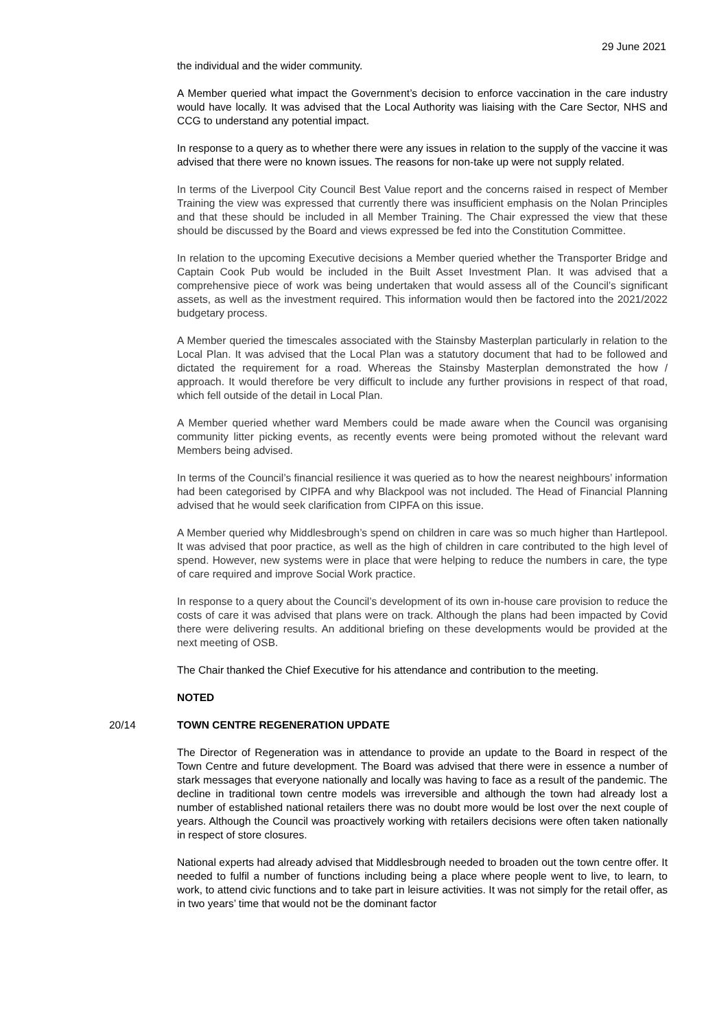29 June 2021
the individual and the wider community.
A Member queried what impact the Government’s decision to enforce vaccination in the care industry would have locally. It was advised that the Local Authority was liaising with the Care Sector, NHS and CCG to understand any potential impact.
In response to a query as to whether there were any issues in relation to the supply of the vaccine it was advised that there were no known issues. The reasons for non-take up were not supply related.
In terms of the Liverpool City Council Best Value report and the concerns raised in respect of Member Training the view was expressed that currently there was insufficient emphasis on the Nolan Principles and that these should be included in all Member Training. The Chair expressed the view that these should be discussed by the Board and views expressed be fed into the Constitution Committee.
In relation to the upcoming Executive decisions a Member queried whether the Transporter Bridge and Captain Cook Pub would be included in the Built Asset Investment Plan. It was advised that a comprehensive piece of work was being undertaken that would assess all of the Council’s significant assets, as well as the investment required. This information would then be factored into the 2021/2022 budgetary process.
A Member queried the timescales associated with the Stainsby Masterplan particularly in relation to the Local Plan. It was advised that the Local Plan was a statutory document that had to be followed and dictated the requirement for a road. Whereas the Stainsby Masterplan demonstrated the how / approach. It would therefore be very difficult to include any further provisions in respect of that road, which fell outside of the detail in Local Plan.
A Member queried whether ward Members could be made aware when the Council was organising community litter picking events, as recently events were being promoted without the relevant ward Members being advised.
In terms of the Council’s financial resilience it was queried as to how the nearest neighbours’ information had been categorised by CIPFA and why Blackpool was not included. The Head of Financial Planning advised that he would seek clarification from CIPFA on this issue.
A Member queried why Middlesbrough’s spend on children in care was so much higher than Hartlepool. It was advised that poor practice, as well as the high of children in care contributed to the high level of spend. However, new systems were in place that were helping to reduce the numbers in care, the type of care required and improve Social Work practice.
In response to a query about the Council’s development of its own in-house care provision to reduce the costs of care it was advised that plans were on track. Although the plans had been impacted by Covid there were delivering results. An additional briefing on these developments would be provided at the next meeting of OSB.
The Chair thanked the Chief Executive for his attendance and contribution to the meeting.
NOTED
20/14 TOWN CENTRE REGENERATION UPDATE
The Director of Regeneration was in attendance to provide an update to the Board in respect of the Town Centre and future development. The Board was advised that there were in essence a number of stark messages that everyone nationally and locally was having to face as a result of the pandemic. The decline in traditional town centre models was irreversible and although the town had already lost a number of established national retailers there was no doubt more would be lost over the next couple of years. Although the Council was proactively working with retailers decisions were often taken nationally in respect of store closures.
National experts had already advised that Middlesbrough needed to broaden out the town centre offer. It needed to fulfil a number of functions including being a place where people went to live, to learn, to work, to attend civic functions and to take part in leisure activities. It was not simply for the retail offer, as in two years’ time that would not be the dominant factor